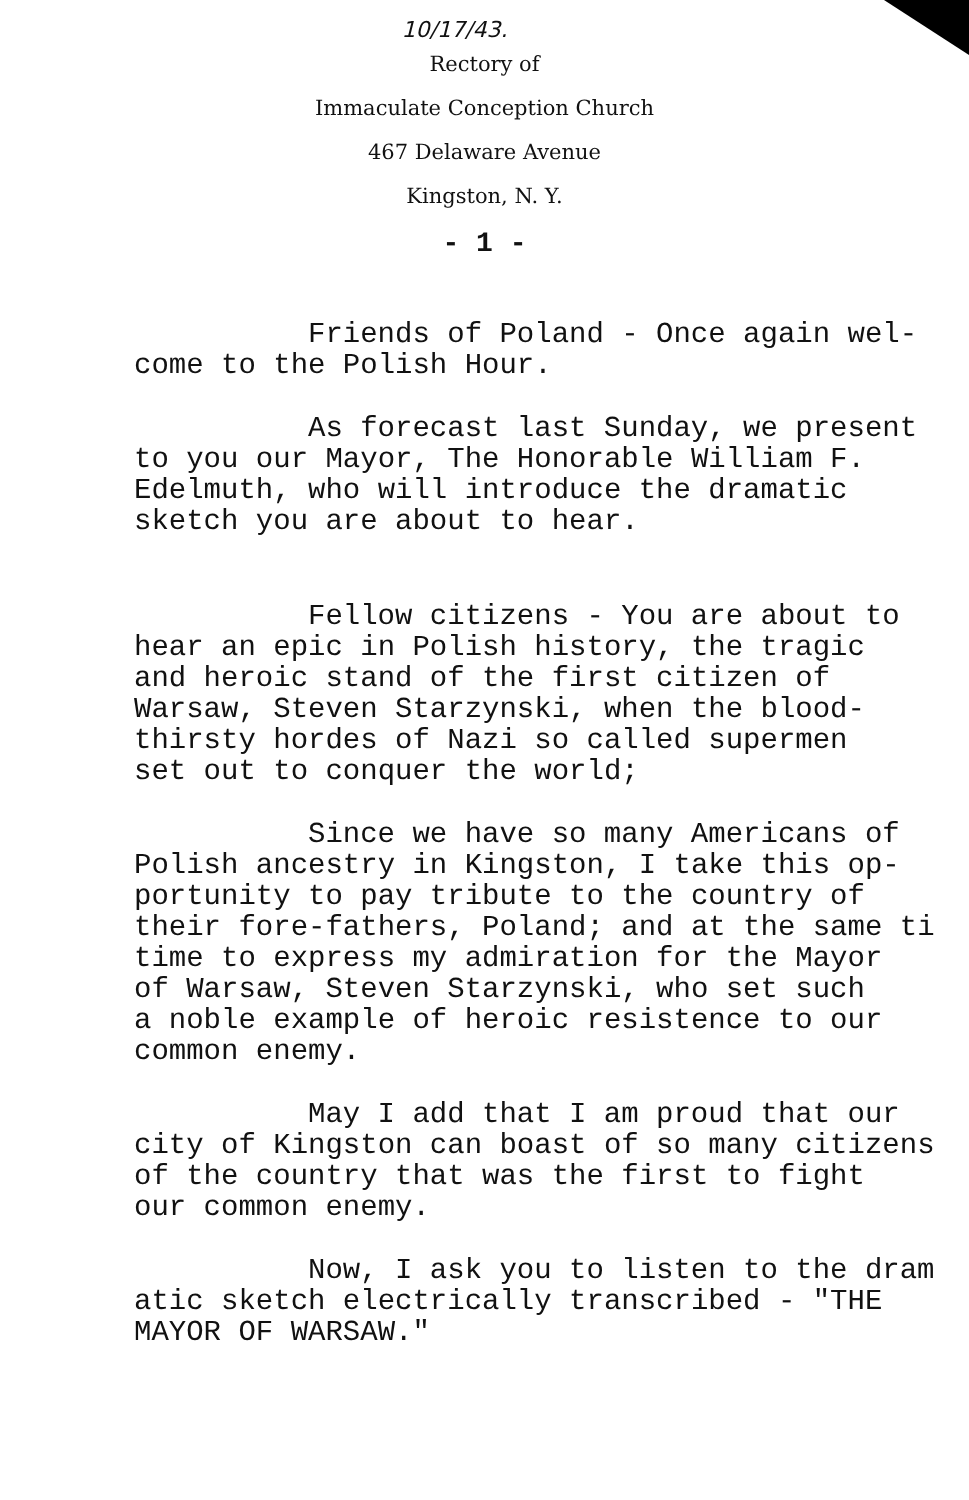10/17/43.
Rectory of
Immaculate Conception Church
467 Delaware Avenue
Kingston, N. Y.
- 1 -
Friends of Poland - Once again wel- come to the Polish Hour.
As forecast last Sunday, we present to you our Mayor, The Honorable William F. Edelmuth, who will introduce the dramatic sketch you are about to hear.
Fellow citizens - You are about to hear an epic in Polish history, the tragic and heroic stand of the first citizen of Warsaw, Steven Starzynski, when the blood- thirsty hordes of Nazi so called supermen set out to conquer the world;
Since we have so many Americans of Polish ancestry in Kingston, I take this op- portunity to pay tribute to the country of their fore-fathers, Poland; and at the same ti time to express my admiration for the Mayor of Warsaw, Steven Starzynski, who set such a noble example of heroic resistence to our common enemy.
May I add that I am proud that our city of Kingston can boast of so many citizens of the country that was the first to fight our common enemy.
Now, I ask you to listen to the dram atic sketch electrically transcribed - "THE MAYOR OF WARSAW."